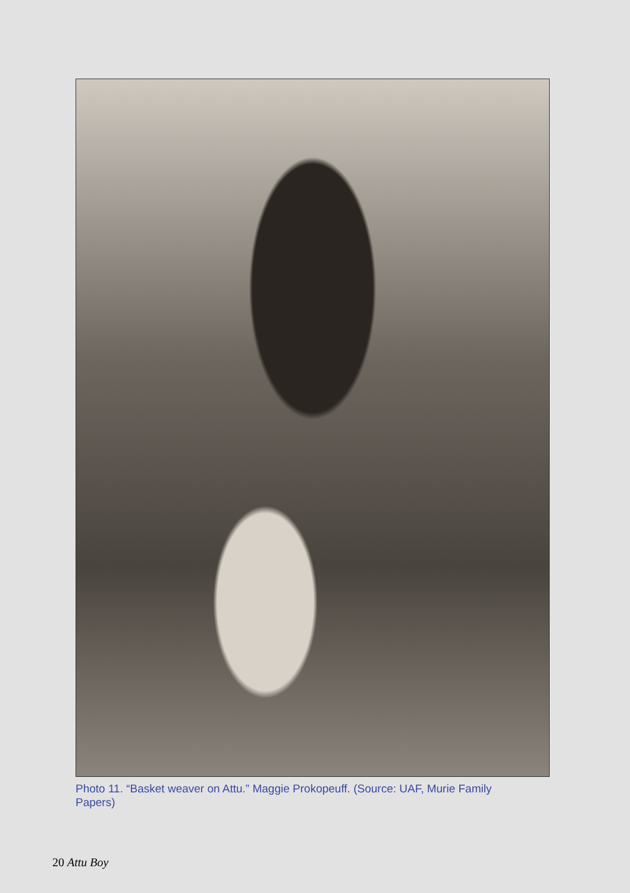Photo 11. “Basket weaver on Attu.” Maggie Prokopeuff. (Source: UAF, Murie Family Papers)
20 Attu Boy